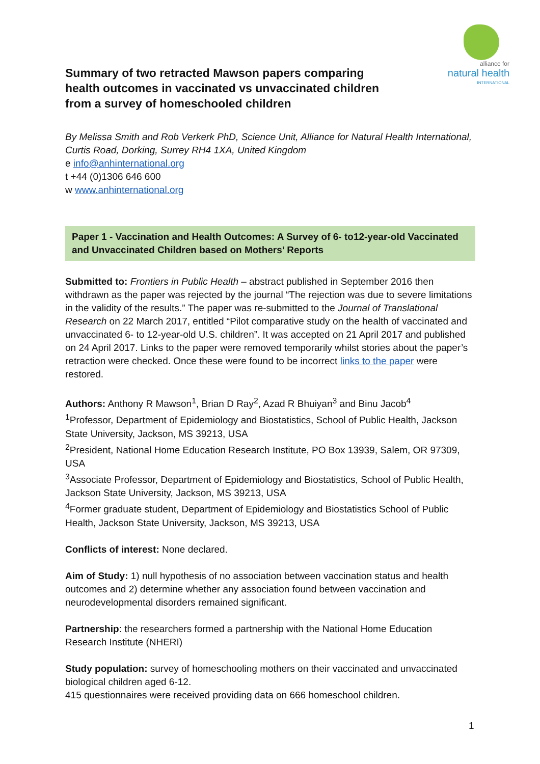alliance for
natural health
INTERNATIONAL
Summary of two retracted Mawson papers comparing
health outcomes in vaccinated vs unvaccinated children
from a survey of homeschooled children
By Melissa Smith and Rob Verkerk PhD, Science Unit, Alliance for Natural Health International, Curtis Road, Dorking, Surrey RH4 1XA, United Kingdom
e info@anhinternational.org
t +44 (0)1306 646 600
w www.anhinternational.org
Paper 1 - Vaccination and Health Outcomes: A Survey of 6- to12-year-old Vaccinated and Unvaccinated Children based on Mothers’ Reports
Submitted to: Frontiers in Public Health – abstract published in September 2016 then withdrawn as the paper was rejected by the journal “The rejection was due to severe limitations in the validity of the results.” The paper was re-submitted to the Journal of Translational Research on 22 March 2017, entitled “Pilot comparative study on the health of vaccinated and unvaccinated 6- to 12-year-old U.S. children”. It was accepted on 21 April 2017 and published on 24 April 2017. Links to the paper were removed temporarily whilst stories about the paper’s retraction were checked. Once these were found to be incorrect links to the paper were restored.
Authors: Anthony R Mawson<sup>1</sup>, Brian D Ray<sup>2</sup>, Azad R Bhuiyan<sup>3</sup> and Binu Jacob<sup>4</sup>
<sup>1</sup> Professor, Department of Epidemiology and Biostatistics, School of Public Health, Jackson State University, Jackson, MS 39213, USA
<sup>2</sup> President, National Home Education Research Institute, PO Box 13939, Salem, OR 97309, USA
<sup>3</sup> Associate Professor, Department of Epidemiology and Biostatistics, School of Public Health, Jackson State University, Jackson, MS 39213, USA
<sup>4</sup> Former graduate student, Department of Epidemiology and Biostatistics School of Public Health, Jackson State University, Jackson, MS 39213, USA
Conflicts of interest: None declared.
Aim of Study: 1) null hypothesis of no association between vaccination status and health outcomes and 2) determine whether any association found between vaccination and neurodevelopmental disorders remained significant.
Partnership: the researchers formed a partnership with the National Home Education Research Institute (NHERI)
Study population: survey of homeschooling mothers on their vaccinated and unvaccinated biological children aged 6-12.
415 questionnaires were received providing data on 666 homeschool children.
1